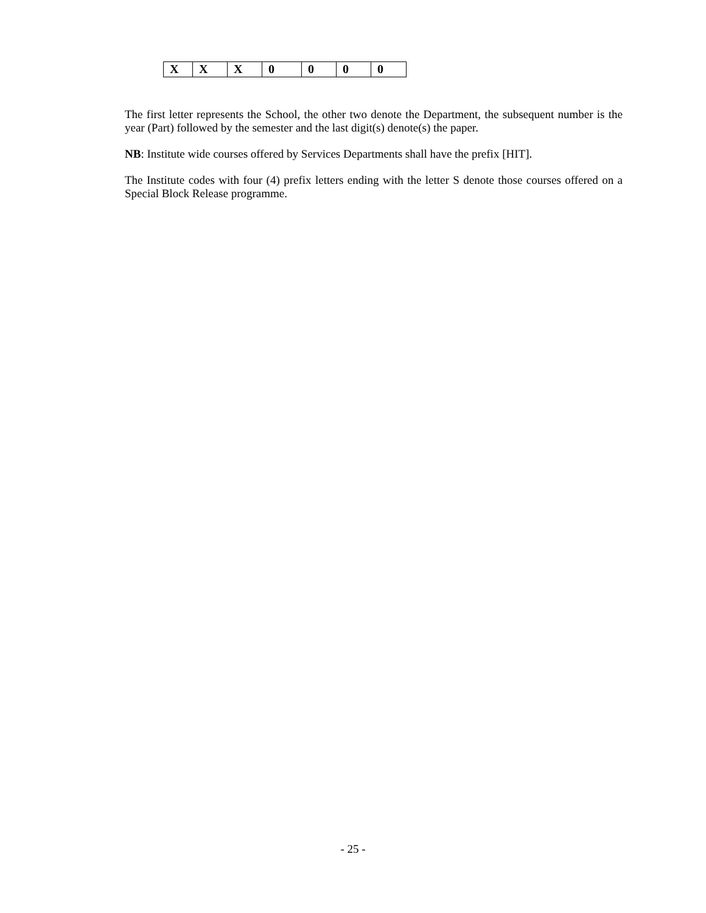| X | X | X | 0 | 0 | 0 | 0 |
The first letter represents the School, the other two denote the Department, the subsequent number is the year (Part) followed by the semester and the last digit(s) denote(s) the paper.
NB: Institute wide courses offered by Services Departments shall have the prefix [HIT].
The Institute codes with four (4) prefix letters ending with the letter S denote those courses offered on a Special Block Release programme.
- 25 -